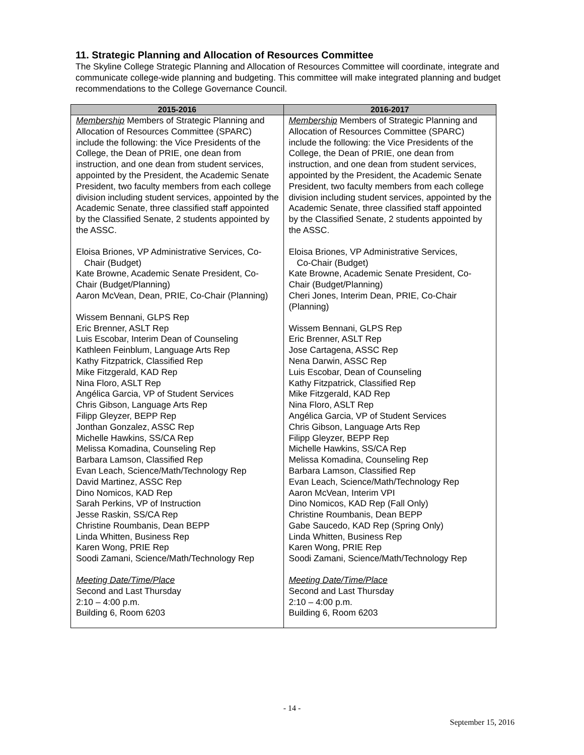11. Strategic Planning and Allocation of Resources Committee
The Skyline College Strategic Planning and Allocation of Resources Committee will coordinate, integrate and communicate college-wide planning and budgeting. This committee will make integrated planning and budget recommendations to the College Governance Council.
| 2015-2016 | 2016-2017 |
| --- | --- |
| Membership Members of Strategic Planning and Allocation of Resources Committee (SPARC) include the following: the Vice Presidents of the College, the Dean of PRIE, one dean from instruction, and one dean from student services, appointed by the President, the Academic Senate President, two faculty members from each college division including student services, appointed by the Academic Senate, three classified staff appointed by the Classified Senate, 2 students appointed by the ASSC. Eloisa Briones, VP Administrative Services, Co- Chair (Budget) Kate Browne, Academic Senate President, Co-Chair (Budget/Planning) Aaron McVean, Dean, PRIE, Co-Chair (Planning) Wissem Bennani, GLPS Rep Eric Brenner, ASLT Rep Luis Escobar, Interim Dean of Counseling Kathleen Feinblum, Language Arts Rep Kathy Fitzpatrick, Classified Rep Mike Fitzgerald, KAD Rep Nina Floro, ASLT Rep Angélica Garcia, VP of Student Services Chris Gibson, Language Arts Rep Filipp Gleyzer, BEPP Rep Jonthan Gonzalez, ASSC Rep Michelle Hawkins, SS/CA Rep Melissa Komadina, Counseling Rep Barbara Lamson, Classified Rep Evan Leach, Science/Math/Technology Rep David Martinez, ASSC Rep Dino Nomicos, KAD Rep Sarah Perkins, VP of Instruction Jesse Raskin, SS/CA Rep Christine Roumbanis, Dean BEPP Linda Whitten, Business Rep Karen Wong, PRIE Rep Soodi Zamani, Science/Math/Technology Rep Meeting Date/Time/Place Second and Last Thursday 2:10 – 4:00 p.m. Building 6, Room 6203 | Membership Members of Strategic Planning and Allocation of Resources Committee (SPARC) include the following: the Vice Presidents of the College, the Dean of PRIE, one dean from instruction, and one dean from student services, appointed by the President, the Academic Senate President, two faculty members from each college division including student services, appointed by the Academic Senate, three classified staff appointed by the Classified Senate, 2 students appointed by the ASSC. Eloisa Briones, VP Administrative Services, Co-Chair (Budget) Kate Browne, Academic Senate President, Co-Chair (Budget/Planning) Cheri Jones, Interim Dean, PRIE, Co-Chair (Planning) Wissem Bennani, GLPS Rep Eric Brenner, ASLT Rep Jose Cartagena, ASSC Rep Nena Darwin, ASSC Rep Luis Escobar, Dean of Counseling Kathy Fitzpatrick, Classified Rep Mike Fitzgerald, KAD Rep Nina Floro, ASLT Rep Angélica Garcia, VP of Student Services Chris Gibson, Language Arts Rep Filipp Gleyzer, BEPP Rep Michelle Hawkins, SS/CA Rep Melissa Komadina, Counseling Rep Barbara Lamson, Classified Rep Evan Leach, Science/Math/Technology Rep Aaron McVean, Interim VPI Dino Nomicos, KAD Rep (Fall Only) Christine Roumbanis, Dean BEPP Gabe Saucedo, KAD Rep (Spring Only) Linda Whitten, Business Rep Karen Wong, PRIE Rep Soodi Zamani, Science/Math/Technology Rep Meeting Date/Time/Place Second and Last Thursday 2:10 – 4:00 p.m. Building 6, Room 6203 |
- 14 -
September 15, 2016